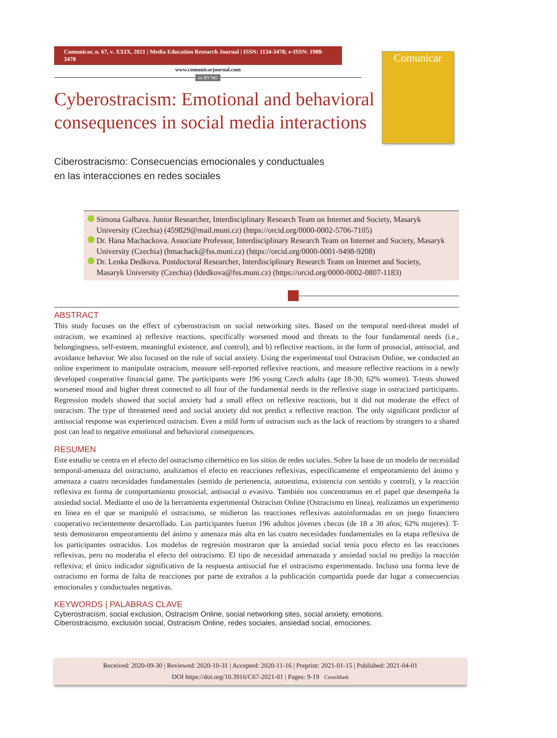Comunicar, n. 67, v. XXIX, 2021 | Media Education Research Journal | ISSN: 1134-3478; e-ISSN: 1988-3478
www.comunicarjournal.com
cc BY NC
Comunicar
Cyberostracism: Emotional and behavioral consequences in social media interactions
Ciberostracismo: Consecuencias emocionales y conductuales
en las interacciones en redes sociales
Simona Galbava. Junior Researcher, Interdisciplinary Research Team on Internet and Society, Masaryk University (Czechia) (459829@mail.muni.cz) (https://orcid.org/0000-0002-5706-7105)
Dr. Hana Machackova. Associate Professor, Interdisciplinary Research Team on Internet and Society, Masaryk University (Czechia) (hmachack@fss.muni.cz) (https://orcid.org/0000-0001-9498-9208)
Dr. Lenka Dedkova. Postdoctoral Researcher, Interdisciplinary Research Team on Internet and Society, Masaryk University (Czechia) (ldedkova@fss.muni.cz) (https://orcid.org/0000-0002-0807-1183)
ABSTRACT
This study focuses on the effect of cyberostracism on social networking sites. Based on the temporal need-threat model of ostracism, we examined a) reflexive reactions, specifically worsened mood and threats to the four fundamental needs (i.e., belongingness, self-esteem, meaningful existence, and control), and b) reflective reactions, in the form of prosocial, antisocial, and avoidance behavior. We also focused on the role of social anxiety. Using the experimental tool Ostracism Online, we conducted an online experiment to manipulate ostracism, measure self-reported reflexive reactions, and measure reflective reactions in a newly developed cooperative financial game. The participants were 196 young Czech adults (age 18-30; 62% women). T-tests showed worsened mood and higher threat connected to all four of the fundamental needs in the reflexive stage in ostracized participants. Regression models showed that social anxiety had a small effect on reflexive reactions, but it did not moderate the effect of ostracism. The type of threatened need and social anxiety did not predict a reflective reaction. The only significant predictor of antisocial response was experienced ostracism. Even a mild form of ostracism such as the lack of reactions by strangers to a shared post can lead to negative emotional and behavioral consequences.
RESUMEN
Este estudio se centra en el efecto del ostracismo cibernético en los sitios de redes sociales. Sobre la base de un modelo de necesidad temporal-amenaza del ostracismo, analizamos el efecto en reacciones reflexivas, específicamente el empeoramiento del ánimo y amenaza a cuatro necesidades fundamentales (sentido de pertenencia, autoestima, existencia con sentido y control), y la reacción reflexiva en forma de comportamiento prosocial, antisocial o evasivo. También nos concentramos en el papel que desempeña la ansiedad social. Mediante el uso de la herramienta experimental Ostracism Online (Ostracismo en línea), realizamos un experimento en línea en el que se manipuló el ostracismo, se midieron las reacciones reflexivas autoinformadas en un juego financiero cooperativo recientemente desarrollado. Los participantes fueron 196 adultos jóvenes checos (de 18 a 30 años; 62% mujeres). T-tests demostraron empeoramiento del ánimo y amenaza más alta en las cuatro necesidades fundamentales en la etapa reflexiva de los participantes ostracidos. Los modelos de regresión mostraron que la ansiedad social tenía poco efecto en las reacciones reflexivas, pero no moderaba el efecto del ostracismo. El tipo de necesidad amenazada y ansiedad social no predijo la reacción reflexiva; el único indicador significativo de la respuesta antisocial fue el ostracismo experimentado. Incluso una forma leve de ostracismo en forma de falta de reacciones por parte de extraños a la publicación compartida puede dar lugar a consecuencias emocionales y conductuales negativas.
KEYWORDS | PALABRAS CLAVE
Cyberostracism, social exclusion, Ostracism Online, social networking sites, social anxiety, emotions.
Ciberostracismo, exclusión social, Ostracism Online, redes sociales, ansiedad social, emociones.
Received: 2020-09-30 | Reviewed: 2020-10-31 | Accepted: 2020-11-16 | Preprint: 2021-01-15 | Published: 2021-04-01
DOI https://doi.org/10.3916/C67-2021-01 | Pages: 9-19 CrossMark